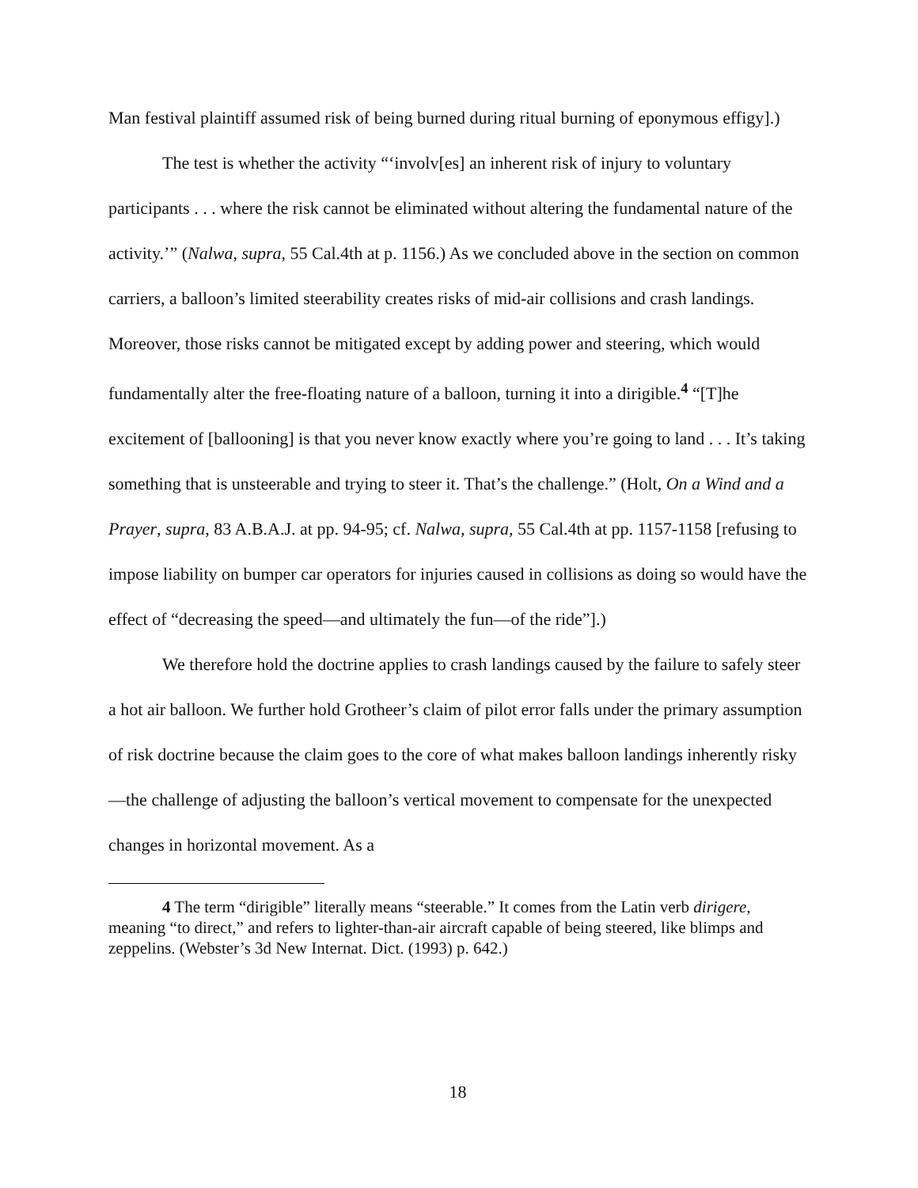Man festival plaintiff assumed risk of being burned during ritual burning of eponymous effigy].)
The test is whether the activity “‘involv[es] an inherent risk of injury to voluntary participants . . . where the risk cannot be eliminated without altering the fundamental nature of the activity.’” (Nalwa, supra, 55 Cal.4th at p. 1156.) As we concluded above in the section on common carriers, a balloon’s limited steerability creates risks of mid-air collisions and crash landings. Moreover, those risks cannot be mitigated except by adding power and steering, which would fundamentally alter the free-floating nature of a balloon, turning it into a dirigible.<sup>4</sup> “[T]he excitement of [ballooning] is that you never know exactly where you’re going to land . . . It’s taking something that is unsteerable and trying to steer it. That’s the challenge.” (Holt, On a Wind and a Prayer, supra, 83 A.B.A.J. at pp. 94-95; cf. Nalwa, supra, 55 Cal.4th at pp. 1157-1158 [refusing to impose liability on bumper car operators for injuries caused in collisions as doing so would have the effect of “decreasing the speed—and ultimately the fun—of the ride”].)
We therefore hold the doctrine applies to crash landings caused by the failure to safely steer a hot air balloon. We further hold Grotheer’s claim of pilot error falls under the primary assumption of risk doctrine because the claim goes to the core of what makes balloon landings inherently risky—the challenge of adjusting the balloon’s vertical movement to compensate for the unexpected changes in horizontal movement. As a
4 The term “dirigible” literally means “steerable.” It comes from the Latin verb dirigere, meaning “to direct,” and refers to lighter-than-air aircraft capable of being steered, like blimps and zeppelins. (Webster’s 3d New Internat. Dict. (1993) p. 642.)
18